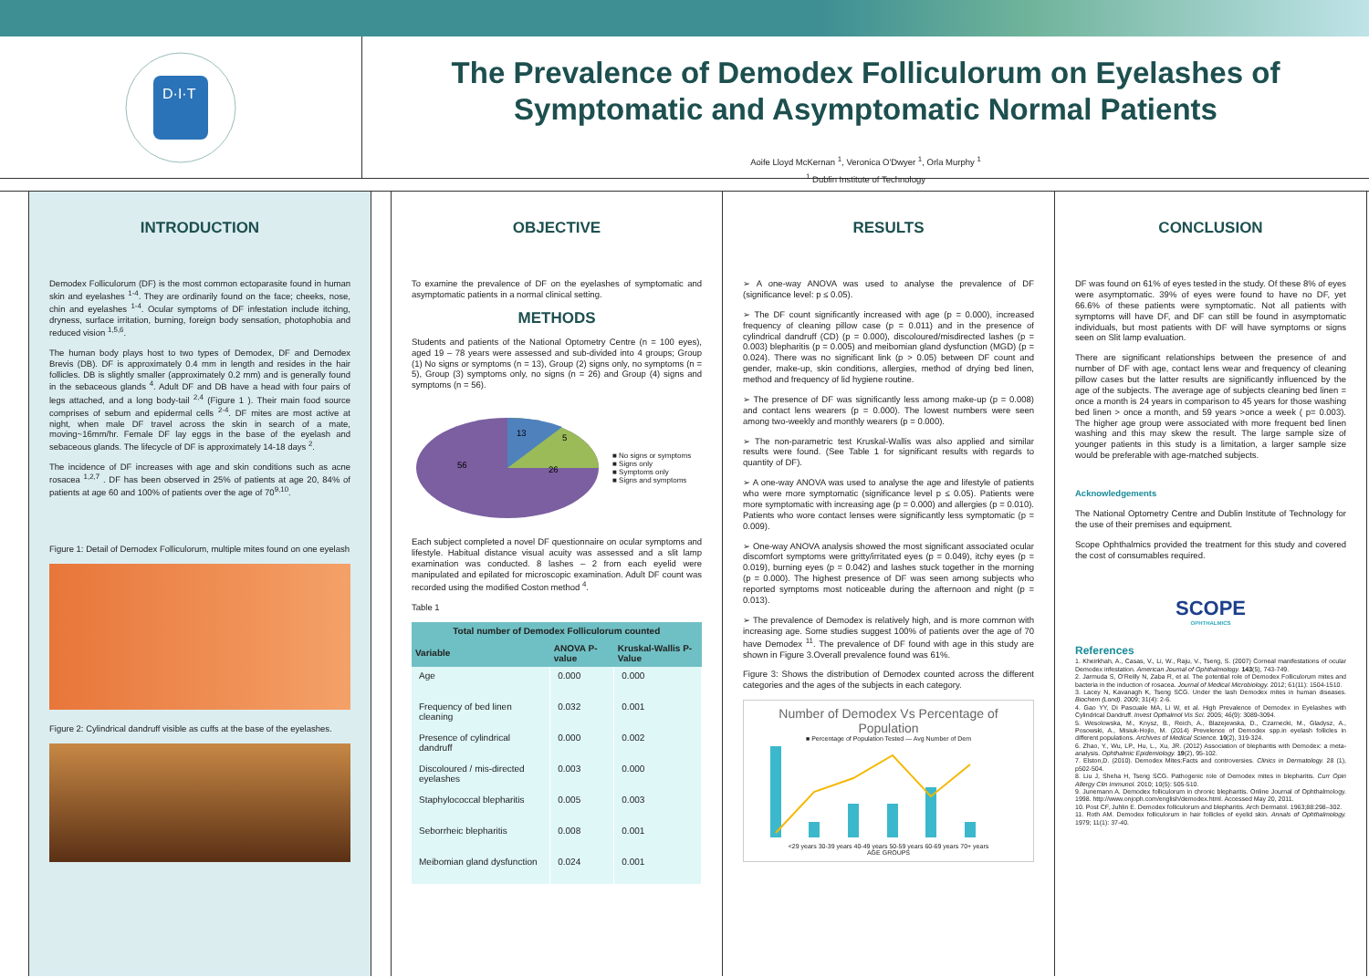D·I·T
The Prevalence of Demodex Folliculorum on Eyelashes of Symptomatic and Asymptomatic Normal Patients
Aoife Lloyd McKernan <sup>1</sup>, Veronica O'Dwyer <sup>1</sup>, Orla Murphy <sup>1</sup>
<sup>1</sup> Dublin Institute of Technology
INTRODUCTION
Demodex Folliculorum (DF) is the most common ectoparasite found in human skin and eyelashes <sup>1-4</sup>. They are ordinarily found on the face; cheeks, nose, chin and eyelashes <sup>1-4</sup>. Ocular symptoms of DF infestation include itching, dryness, surface irritation, burning, foreign body sensation, photophobia and reduced vision <sup>1,5,6</sup>.
The human body plays host to two types of Demodex, DF and Demodex Brevis (DB). DF is approximately 0.4 mm in length and resides in the hair follicles. DB is slightly smaller (approximately 0.2 mm) and is generally found in the sebaceous glands <sup>4</sup>. Adult DF and DB have a head with four pairs of legs attached, and a long body-tail <sup>2,4</sup> (Figure 1 ). Their main food source comprises of sebum and epidermal cells <sup>2-4</sup>. DF mites are most active at night, when male DF travel across the skin in search of a mate, moving~16mm/hr. Female DF lay eggs in the base of the eyelash and sebaceous glands. The lifecycle of DF is approximately 14-18 days <sup>2</sup>.
The incidence of DF increases with age and skin conditions such as acne rosacea <sup>1,2,7</sup> . DF has been observed in 25% of patients at age 20, 84% of patients at age 60 and 100% of patients over the age of 70<sup>9,10</sup>.
Figure 1: Detail of Demodex Folliculorum, multiple mites found on one eyelash
Figure 2: Cylindrical dandruff visible as cuffs at the base of the eyelashes.
OBJECTIVE
To examine the prevalence of DF on the eyelashes of symptomatic and asymptomatic patients in a normal clinical setting.
METHODS
Students and patients of the National Optometry Centre (n = 100 eyes), aged 19 – 78 years were assessed and sub-divided into 4 groups; Group (1) No signs or symptoms (n = 13), Group (2) signs only, no symptoms (n = 5), Group (3) symptoms only, no signs (n = 26) and Group (4) signs and symptoms (n = 56).
56
26
13
5
■ No signs or symptoms
■ Signs only
■ Symptoms only
■ Signs and symptoms
Each subject completed a novel DF questionnaire on ocular symptoms and lifestyle. Habitual distance visual acuity was assessed and a slit lamp examination was conducted. 8 lashes – 2 from each eyelid were manipulated and epilated for microscopic examination. Adult DF count was recorded using the modified Coston method <sup>4</sup>.
Table 1
| Total number of Demodex Folliculorum counted | | |
| --- | --- | --- |
| Variable | ANOVA P-value | Kruskal-Wallis P-Value |
| Age | 0.000 | 0.000 |
| Frequency of bed linen cleaning | 0.032 | 0.001 |
| Presence of cylindrical dandruff | 0.000 | 0.002 |
| Discoloured / mis-directed eyelashes | 0.003 | 0.000 |
| Staphylococcal blepharitis | 0.005 | 0.003 |
| Seborrheic blepharitis | 0.008 | 0.001 |
| Meibomian gland dysfunction | 0.024 | 0.001 |
RESULTS
➢ A one-way ANOVA was used to analyse the prevalence of DF (significance level: p ≤ 0.05).
➢ The DF count significantly increased with age (p = 0.000), increased frequency of cleaning pillow case (p = 0.011) and in the presence of cylindrical dandruff (CD) (p = 0.000), discoloured/misdirected lashes (p = 0.003) blepharitis (p = 0.005) and meibomian gland dysfunction (MGD) (p = 0.024). There was no significant link (p > 0.05) between DF count and gender, make-up, skin conditions, allergies, method of drying bed linen, method and frequency of lid hygiene routine.
➢ The presence of DF was significantly less among make-up (p = 0.008) and contact lens wearers (p = 0.000). The lowest numbers were seen among two-weekly and monthly wearers (p = 0.000).
➢ The non-parametric test Kruskal-Wallis was also applied and similar results were found. (See Table 1 for significant results with regards to quantity of DF).
➢ A one-way ANOVA was used to analyse the age and lifestyle of patients who were more symptomatic (significance level p ≤ 0.05). Patients were more symptomatic with increasing age (p = 0.000) and allergies (p = 0.010). Patients who wore contact lenses were significantly less symptomatic (p = 0.009).
➢ One-way ANOVA analysis showed the most significant associated ocular discomfort symptoms were gritty/irritated eyes (p = 0.049), itchy eyes (p = 0.019), burning eyes (p = 0.042) and lashes stuck together in the morning (p = 0.000). The highest presence of DF was seen among subjects who reported symptoms most noticeable during the afternoon and night (p = 0.013).
➢ The prevalence of Demodex is relatively high, and is more common with increasing age. Some studies suggest 100% of patients over the age of 70 have Demodex <sup>11</sup>. The prevalence of DF found with age in this study are shown in Figure 3.Overall prevalence found was 61%.
Figure 3: Shows the distribution of Demodex counted across the different categories and the ages of the subjects in each category.
Number of Demodex Vs Percentage of Population
■ Percentage of Population Tested — Avg Number of Dem
<29 years 30-39 years 40-49 years 50-59 years 60-69 years 70+ years
AGE GROUPS
CONCLUSION
DF was found on 61% of eyes tested in the study. Of these 8% of eyes were asymptomatic. 39% of eyes were found to have no DF, yet 66.6% of these patients were symptomatic. Not all patients with symptoms will have DF, and DF can still be found in asymptomatic individuals, but most patients with DF will have symptoms or signs seen on Slit lamp evaluation.
There are significant relationships between the presence of and number of DF with age, contact lens wear and frequency of cleaning pillow cases but the latter results are significantly influenced by the age of the subjects. The average age of subjects cleaning bed linen = once a month is 24 years in comparison to 45 years for those washing bed linen > once a month, and 59 years >once a week ( p= 0.003). The higher age group were associated with more frequent bed linen washing and this may skew the result. The large sample size of younger patients in this study is a limitation, a larger sample size would be preferable with age-matched subjects.
Acknowledgements
The National Optometry Centre and Dublin Institute of Technology for the use of their premises and equipment.
Scope Ophthalmics provided the treatment for this study and covered the cost of consumables required.
SCOPE
OPHTHALMICS
References
1. Kheirkhah, A., Casas, V., Li, W., Raju, V., Tseng, S. (2007) Corneal manifestations of ocular Demodex infestation. American Journal of Ophthalmology. 143(5), 743-749.
2. Jarmuda S, O'Reilly N, Zaba R, et al. The potential role of Demodex Folliculorum mites and bacteria in the induction of rosacea. Journal of Medical Microbiology. 2012; 61(11): 1504-1510.
3. Lacey N, Kavanagh K, Tseng SCG. Under the lash Demodex mites in human diseases. Biochem (Lond). 2009; 31(4): 2-6.
4. Gao YY, Di Pascuale MA, Li W, et al. High Prevalence of Demodex in Eyelashes with Cylindrical Dandruff. Invest Opthalmol Vis Sci. 2005; 46(9): 3089-3094.
5. Wesolowska, M., Knysz, B., Reich, A., Blazejewska, D., Czarnecki, M., Gladysz, A., Posowski, A., Misiuk-Hojlo, M. (2014) Prevelence of Demodex spp.in eyelash follicles in different populations. Archives of Medical Science. 10(2), 319-324.
6. Zhao, Y., Wu, LP., Hu, L., Xu, JR. (2012) Association of blepharitis with Demodex: a meta-analysis. Ophthalmic Epidemiology. 19(2), 95-102.
7. Elston,D. (2010). Demodex Mites:Facts and controversies. Clinics in Dermatology. 28 (1), p502-504.
8. Liu J, Sheha H, Tseng SCG. Pathogenic role of Demodex mites in blepharitis. Curr Opin Allergy Clin Immunol. 2010; 10(5): 505-510.
9. Junemann A. Demodex folliculorum in chronic blepharitis. Online Journal of Ophthalmology. 1998. http://www.onjoph.com/english/demodex.html. Accessed May 20, 2011.
10. Post CF, Juhlin E. Demodex folliculorum and blepharitis. Arch Dermatol. 1963;88:298–302.
11. Roth AM. Demodex folliculorum in hair follicles of eyelid skin. Annals of Ophthalmology. 1979; 11(1): 37-40.